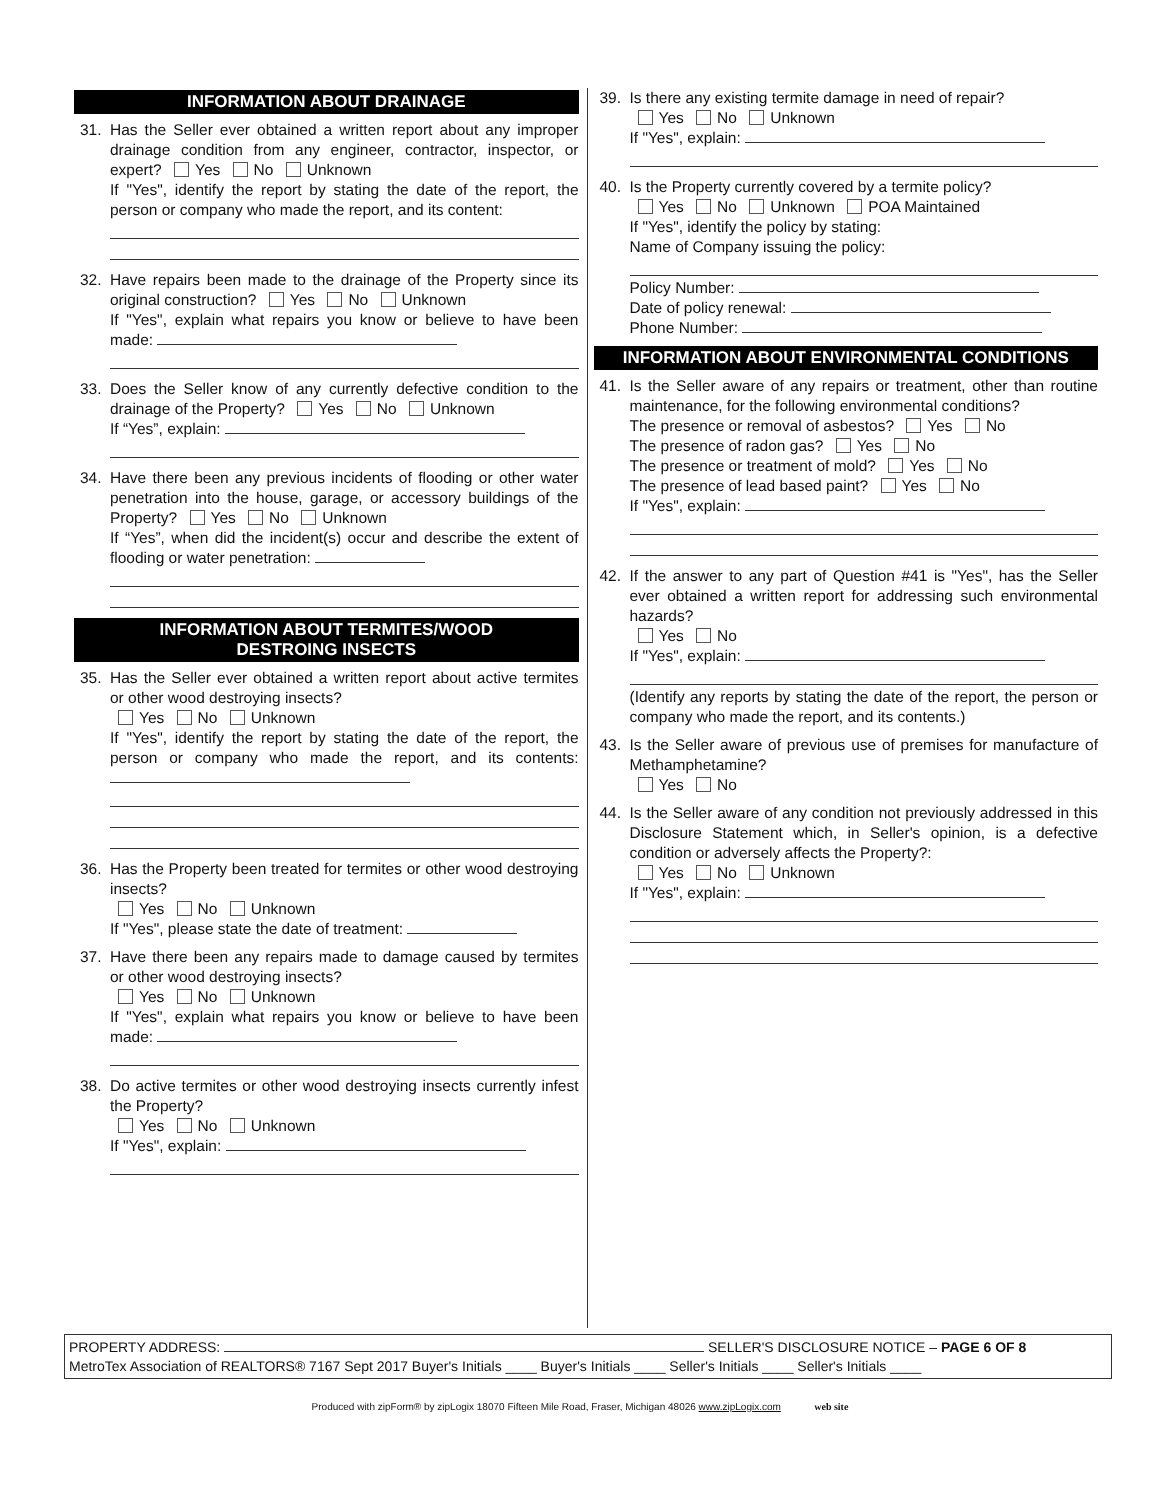INFORMATION ABOUT DRAINAGE
31. Has the Seller ever obtained a written report about any improper drainage condition from any engineer, contractor, inspector, or expert? Yes No Unknown
If "Yes", identify the report by stating the date of the report, the person or company who made the report, and its content:
32. Have repairs been made to the drainage of the Property since its original construction? Yes No Unknown
If "Yes", explain what repairs you know or believe to have been made:
33. Does the Seller know of any currently defective condition to the drainage of the Property? Yes No Unknown
If “Yes”, explain:
34. Have there been any previous incidents of flooding or other water penetration into the house, garage, or accessory buildings of the Property? Yes No Unknown
If “Yes”, when did the incident(s) occur and describe the extent of flooding or water penetration:
INFORMATION ABOUT TERMITES/WOOD
DESTROING INSECTS
35. Has the Seller ever obtained a written report about active termites or other wood destroying insects?
Yes No Unknown
If "Yes", identify the report by stating the date of the report, the person or company who made the report, and its contents:
36. Has the Property been treated for termites or other wood destroying insects?
Yes No Unknown
If "Yes", please state the date of treatment:
37. Have there been any repairs made to damage caused by termites or other wood destroying insects?
Yes No Unknown
If "Yes", explain what repairs you know or believe to have been made:
38. Do active termites or other wood destroying insects currently infest the Property?
Yes No Unknown
If "Yes", explain:
39. Is there any existing termite damage in need of repair?
Yes No Unknown
If "Yes", explain:
40. Is the Property currently covered by a termite policy?
Yes No Unknown POA Maintained
If "Yes", identify the policy by stating:
Name of Company issuing the policy:
Policy Number:
Date of policy renewal:
Phone Number:
INFORMATION ABOUT ENVIRONMENTAL CONDITIONS
41. Is the Seller aware of any repairs or treatment, other than routine maintenance, for the following environmental conditions?
The presence or removal of asbestos? Yes No
The presence of radon gas? Yes No
The presence or treatment of mold? Yes No
The presence of lead based paint? Yes No
If "Yes", explain:
42. If the answer to any part of Question #41 is "Yes", has the Seller ever obtained a written report for addressing such environmental hazards?
Yes No
If "Yes", explain:
(Identify any reports by stating the date of the report, the person or company who made the report, and its contents.)
43. Is the Seller aware of previous use of premises for manufacture of Methamphetamine?
Yes No
44. Is the Seller aware of any condition not previously addressed in this Disclosure Statement which, in Seller's opinion, is a defective condition or adversely affects the Property?:
Yes No Unknown
If "Yes", explain:
PROPERTY ADDRESS: SELLER'S DISCLOSURE NOTICE – PAGE 6 OF 8
MetroTex Association of REALTORS® 7167 Sept 2017 Buyer's Initials ____ Buyer's Initials ____ Seller's Initials ____ Seller's Initials ____
Produced with zipForm® by zipLogix 18070 Fifteen Mile Road, Fraser, Michigan 48026 www.zipLogix.com web site